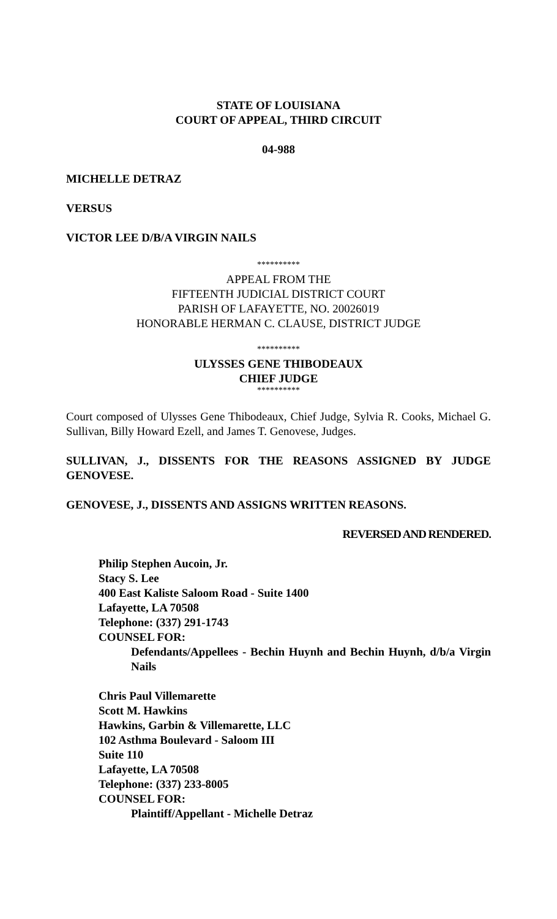STATE OF LOUISIANA
COURT OF APPEAL, THIRD CIRCUIT
04-988
MICHELLE DETRAZ
VERSUS
VICTOR LEE D/B/A VIRGIN NAILS
**********
APPEAL FROM THE
FIFTEENTH JUDICIAL DISTRICT COURT
PARISH OF LAFAYETTE, NO. 20026019
HONORABLE HERMAN C. CLAUSE, DISTRICT JUDGE
**********
ULYSSES GENE THIBODEAUX
CHIEF JUDGE
**********
Court composed of Ulysses Gene Thibodeaux, Chief Judge, Sylvia R. Cooks, Michael G. Sullivan, Billy Howard Ezell, and James T. Genovese, Judges.
SULLIVAN, J., DISSENTS FOR THE REASONS ASSIGNED BY JUDGE GENOVESE.
GENOVESE, J., DISSENTS AND ASSIGNS WRITTEN REASONS.
REVERSED AND RENDERED.
Philip Stephen Aucoin, Jr.
Stacy S. Lee
400 East Kaliste Saloom Road - Suite 1400
Lafayette, LA 70508
Telephone: (337) 291-1743
COUNSEL FOR:
Defendants/Appellees - Bechin Huynh and Bechin Huynh, d/b/a Virgin Nails
Chris Paul Villemarette
Scott M. Hawkins
Hawkins, Garbin & Villemarette, LLC
102 Asthma Boulevard - Saloom III
Suite 110
Lafayette, LA 70508
Telephone: (337) 233-8005
COUNSEL FOR:
Plaintiff/Appellant - Michelle Detraz